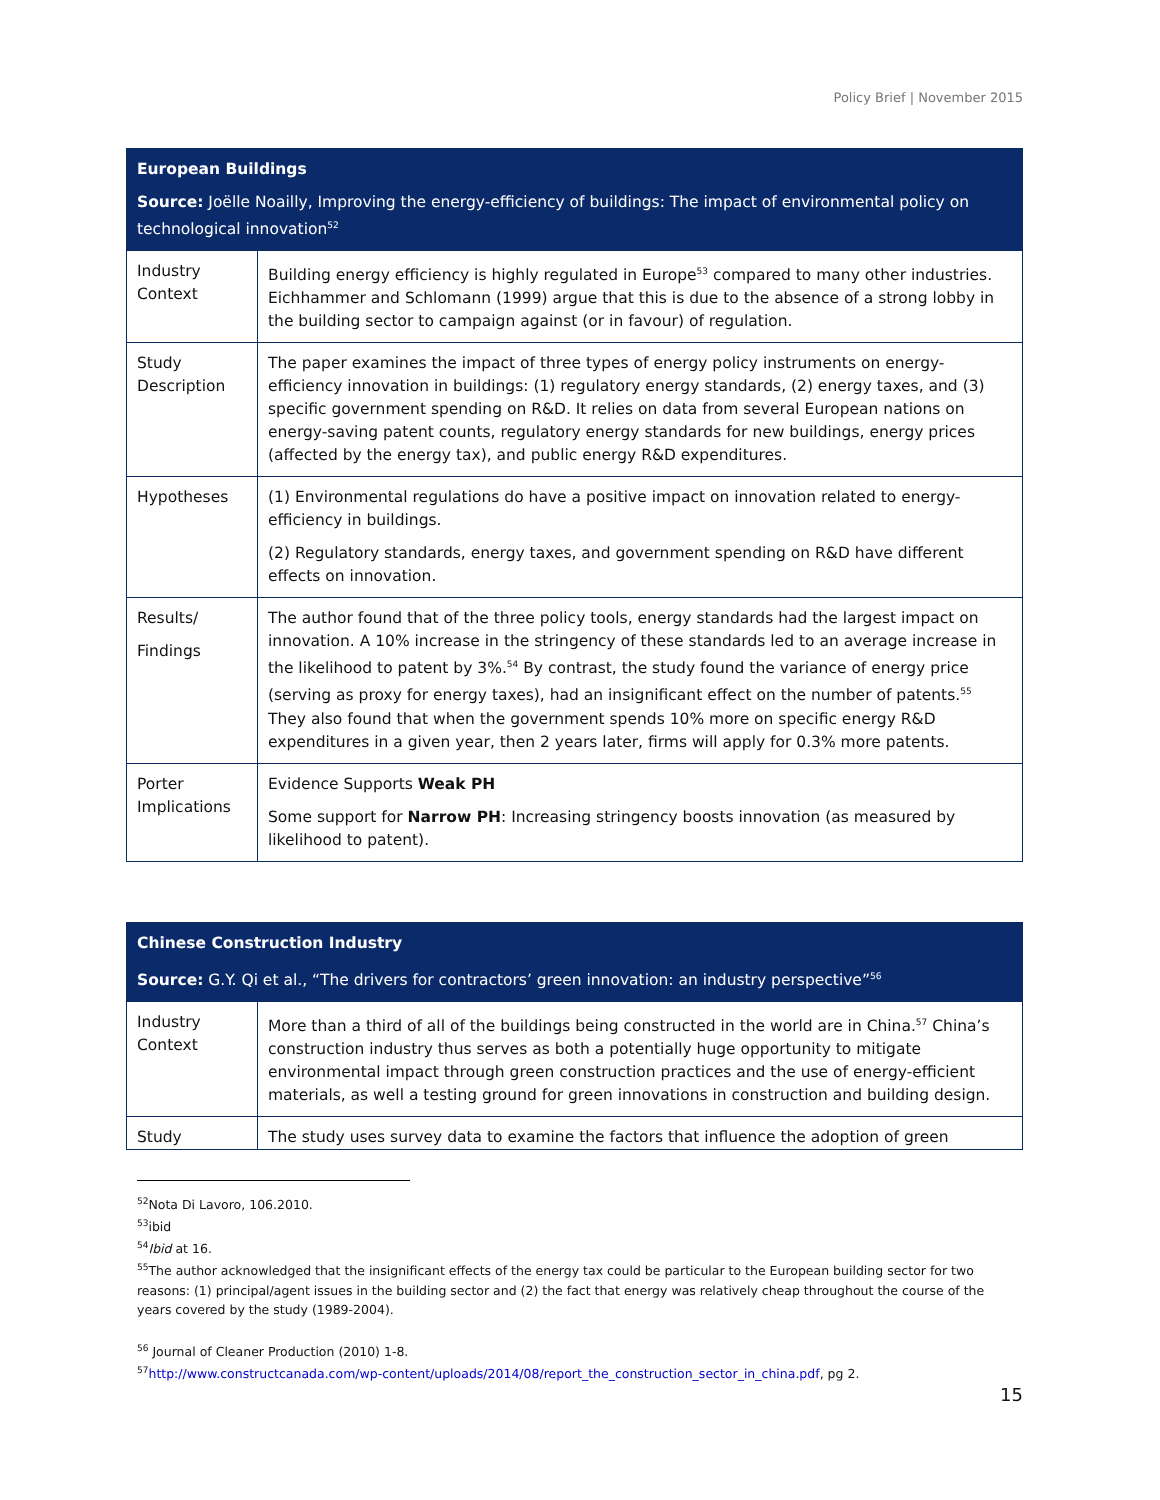Policy Brief | November 2015
| European Buildings Source: Joëlle Noailly, Improving the energy-efficiency of buildings: The impact of environmental policy on technological innovation<sup>52</sup> | |
| --- | --- |
| Industry Context | Building energy efficiency is highly regulated in Europe<sup>53</sup> compared to many other industries. Eichhammer and Schlomann (1999) argue that this is due to the absence of a strong lobby in the building sector to campaign against (or in favour) of regulation. |
| Study Description | The paper examines the impact of three types of energy policy instruments on energy-efficiency innovation in buildings: (1) regulatory energy standards, (2) energy taxes, and (3) specific government spending on R&D. It relies on data from several European nations on energy-saving patent counts, regulatory energy standards for new buildings, energy prices (affected by the energy tax), and public energy R&D expenditures. |
| Hypotheses | (1) Environmental regulations do have a positive impact on innovation related to energy-efficiency in buildings. (2) Regulatory standards, energy taxes, and government spending on R&D have different effects on innovation. |
| Results/ Findings | The author found that of the three policy tools, energy standards had the largest impact on innovation. A 10% increase in the stringency of these standards led to an average increase in the likelihood to patent by 3%.<sup>54</sup> By contrast, the study found the variance of energy price (serving as proxy for energy taxes), had an insignificant effect on the number of patents.<sup>55</sup> They also found that when the government spends 10% more on specific energy R&D expenditures in a given year, then 2 years later, firms will apply for 0.3% more patents. |
| Porter Implications | Evidence Supports Weak PH Some support for Narrow PH : Increasing stringency boosts innovation (as measured by likelihood to patent). |
| Chinese Construction Industry Source: G.Y. Qi et al., “The drivers for contractors’ green innovation: an industry perspective”<sup>56</sup> | |
| --- | --- |
| Industry Context | More than a third of all of the buildings being constructed in the world are in China.<sup>57</sup> China’s construction industry thus serves as both a potentially huge opportunity to mitigate environmental impact through green construction practices and the use of energy-efficient materials, as well a testing ground for green innovations in construction and building design. |
| Study | The study uses survey data to examine the factors that influence the adoption of green |
<sup>52</sup> Nota Di Lavoro, 106.2010.
<sup>53</sup> ibid
<sup>54</sup> Ibid at 16.
<sup>55</sup> The author acknowledged that the insignificant effects of the energy tax could be particular to the European building sector for two reasons: (1) principal/agent issues in the building sector and (2) the fact that energy was relatively cheap throughout the course of the years covered by the study (1989-2004).
<sup>56</sup> Journal of Cleaner Production (2010) 1-8.
<sup>57</sup> http://www.constructcanada.com/wp-content/uploads/2014/08/report_the_construction_sector_in_china.pdf, pg 2.
15